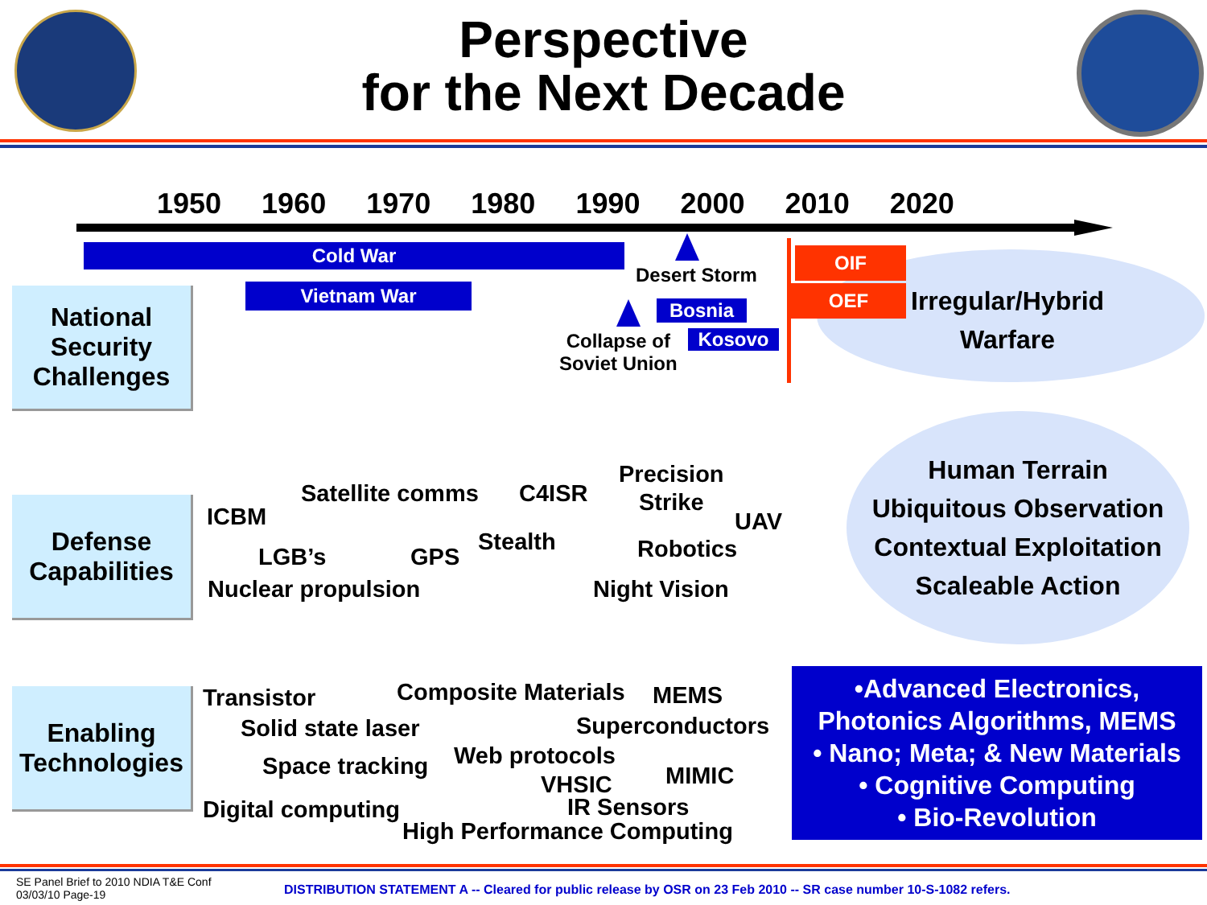Perspective
for the Next Decade
1950 1960 1970 1980 1990 2000 2010 2020
National
Security
Challenges
Cold War
Vietnam War
Desert Storm
Bosnia
Collapse of
Soviet Union
Kosovo
OIF
OEF
Irregular/Hybrid
Warfare
Defense
Capabilities
ICBM
Satellite comms C4ISR
Precision
Strike
UAV
LGB’s GPS
Stealth Robotics
Nuclear propulsion Night Vision
Human Terrain
Ubiquitous Observation
Contextual Exploitation
Scaleable Action
Enabling
Technologies
Transistor Composite Materials MEMS
Solid state laser Superconductors
Space tracking Web protocols
MIMIC
VHSIC
Digital computing IR Sensors
High Performance Computing
•Advanced Electronics,
Photonics Algorithms, MEMS
• Nano; Meta; & New Materials
• Cognitive Computing
• Bio-Revolution
SE Panel Brief to 2010 NDIA T&E Conf
03/03/10 Page-19
DISTRIBUTION STATEMENT A -- Cleared for public release by OSR on 23 Feb 2010 -- SR case number 10-S-1082 refers.